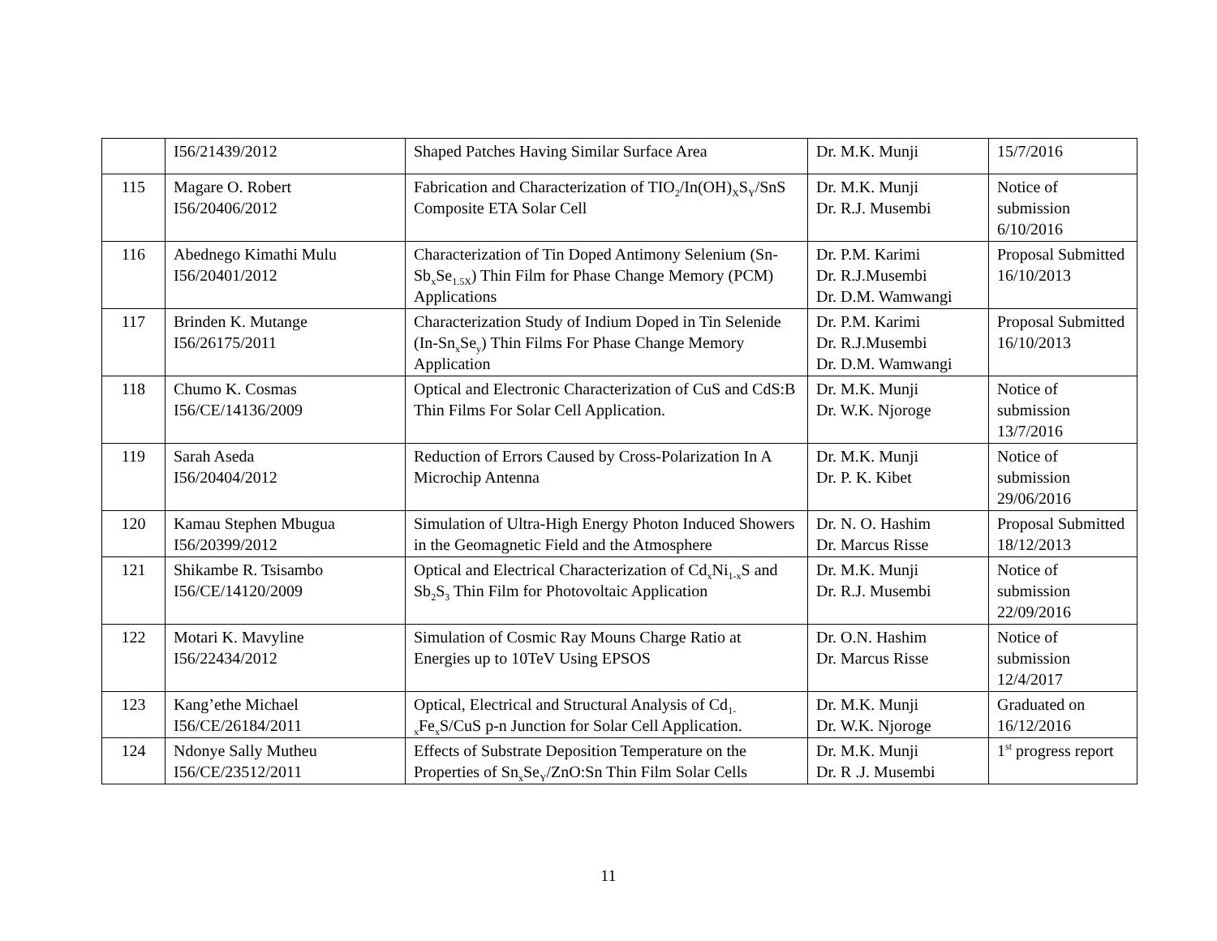| | I56/21439/2012 | Shaped Patches Having Similar Surface Area | Dr. M.K. Munji | 15/7/2016 |
| 115 | Magare O. Robert I56/20406/2012 | Fabrication and Characterization of TIO<sub>2</sub>/In(OH)<sub>X</sub>S<sub>Y</sub>/SnS Composite ETA Solar Cell | Dr. M.K. Munji Dr. R.J. Musembi | Notice of submission 6/10/2016 |
| 116 | Abednego Kimathi Mulu I56/20401/2012 | Characterization of Tin Doped Antimony Selenium (Sn-Sb<sub>x</sub>Se<sub>1.5X</sub>) Thin Film for Phase Change Memory (PCM) Applications | Dr. P.M. Karimi Dr. R.J.Musembi Dr. D.M. Wamwangi | Proposal Submitted 16/10/2013 |
| 117 | Brinden K. Mutange I56/26175/2011 | Characterization Study of Indium Doped in Tin Selenide (In-Sn<sub>x</sub>Se<sub>y</sub>) Thin Films For Phase Change Memory Application | Dr. P.M. Karimi Dr. R.J.Musembi Dr. D.M. Wamwangi | Proposal Submitted 16/10/2013 |
| 118 | Chumo K. Cosmas I56/CE/14136/2009 | Optical and Electronic Characterization of CuS and CdS:B Thin Films For Solar Cell Application. | Dr. M.K. Munji Dr. W.K. Njoroge | Notice of submission 13/7/2016 |
| 119 | Sarah Aseda I56/20404/2012 | Reduction of Errors Caused by Cross-Polarization In A Microchip Antenna | Dr. M.K. Munji Dr. P. K. Kibet | Notice of submission 29/06/2016 |
| 120 | Kamau Stephen Mbugua I56/20399/2012 | Simulation of Ultra-High Energy Photon Induced Showers in the Geomagnetic Field and the Atmosphere | Dr. N. O. Hashim Dr. Marcus Risse | Proposal Submitted 18/12/2013 |
| 121 | Shikambe R. Tsisambo I56/CE/14120/2009 | Optical and Electrical Characterization of Cd<sub>x</sub>Ni<sub>1-x</sub>S and Sb<sub>2</sub>S<sub>3</sub> Thin Film for Photovoltaic Application | Dr. M.K. Munji Dr. R.J. Musembi | Notice of submission 22/09/2016 |
| 122 | Motari K. Mavyline I56/22434/2012 | Simulation of Cosmic Ray Mouns Charge Ratio at Energies up to 10TeV Using EPSOS | Dr. O.N. Hashim Dr. Marcus Risse | Notice of submission 12/4/2017 |
| 123 | Kang’ethe Michael I56/CE/26184/2011 | Optical, Electrical and Structural Analysis of Cd<sub>1-x</sub>Fe<sub>x</sub>S/CuS p-n Junction for Solar Cell Application. | Dr. M.K. Munji Dr. W.K. Njoroge | Graduated on 16/12/2016 |
| 124 | Ndonye Sally Mutheu I56/CE/23512/2011 | Effects of Substrate Deposition Temperature on the Properties of Sn<sub>x</sub>Se<sub>Y</sub>/ZnO:Sn Thin Film Solar Cells | Dr. M.K. Munji Dr. R .J. Musembi | 1<sup>st</sup> progress report |
11